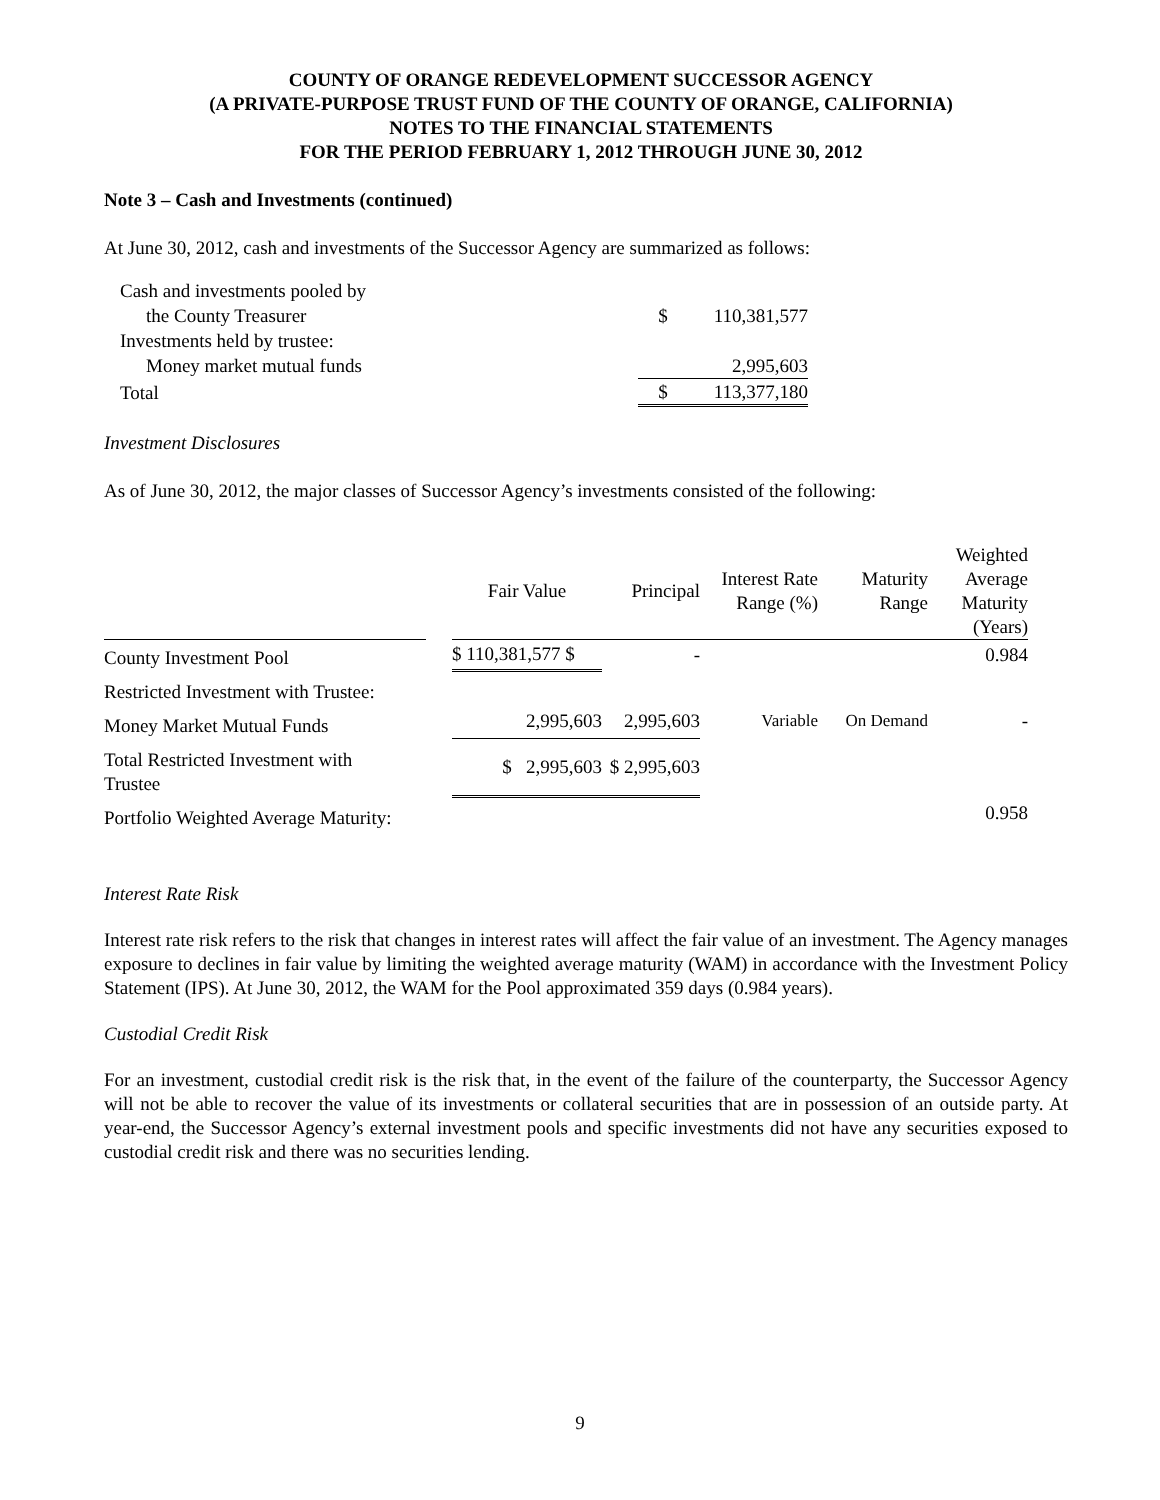COUNTY OF ORANGE REDEVELOPMENT SUCCESSOR AGENCY
(A PRIVATE-PURPOSE TRUST FUND OF THE COUNTY OF ORANGE, CALIFORNIA)
NOTES TO THE FINANCIAL STATEMENTS
FOR THE PERIOD FEBRUARY 1, 2012 THROUGH JUNE 30, 2012
Note 3 – Cash and Investments (continued)
At June 30, 2012, cash and investments of the Successor Agency are summarized as follows:
| Cash and investments pooled by | | |
| the County Treasurer | $ | 110,381,577 |
| Investments held by trustee: | | |
| Money market mutual funds | | 2,995,603 |
| Total | $ | 113,377,180 |
Investment Disclosures
As of June 30, 2012, the major classes of Successor Agency’s investments consisted of the following:
| | | Fair Value | Principal | Interest Rate Range (%) | Maturity Range | Weighted Average Maturity (Years) |
| --- | --- | --- | --- | --- | --- | --- |
| County Investment Pool | | $ 110,381,577 $ | - | | | 0.984 |
| Restricted Investment with Trustee: | | | | | | |
| Money Market Mutual Funds | | 2,995,603 | 2,995,603 | Variable | On Demand | - |
| Total Restricted Investment with Trustee | | $ 2,995,603 | $ 2,995,603 | | | |
| Portfolio Weighted Average Maturity: | | | | | | 0.958 |
Interest Rate Risk
Interest rate risk refers to the risk that changes in interest rates will affect the fair value of an investment. The Agency manages exposure to declines in fair value by limiting the weighted average maturity (WAM) in accordance with the Investment Policy Statement (IPS). At June 30, 2012, the WAM for the Pool approximated 359 days (0.984 years).
Custodial Credit Risk
For an investment, custodial credit risk is the risk that, in the event of the failure of the counterparty, the Successor Agency will not be able to recover the value of its investments or collateral securities that are in possession of an outside party. At year-end, the Successor Agency’s external investment pools and specific investments did not have any securities exposed to custodial credit risk and there was no securities lending.
9